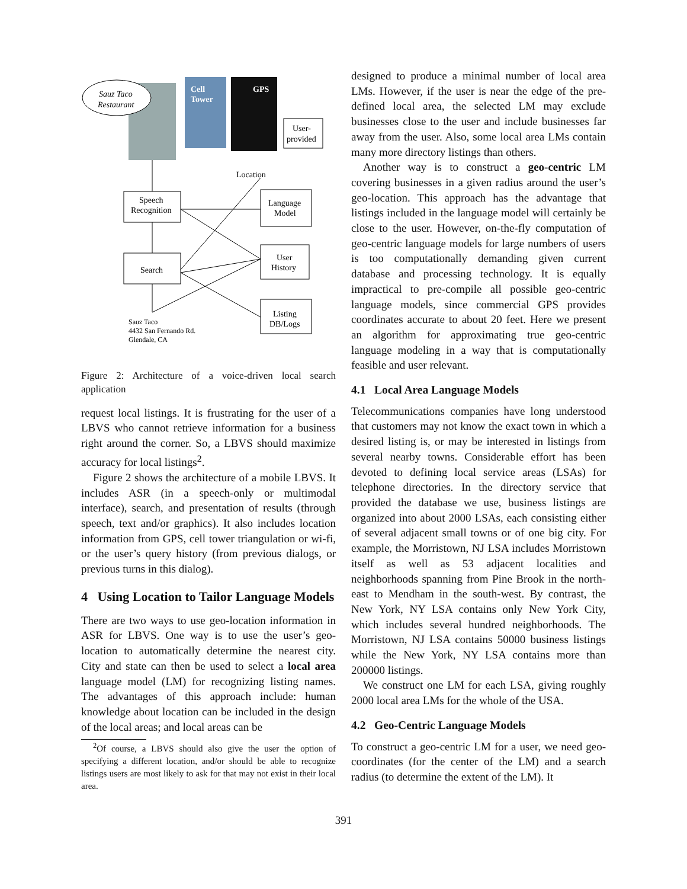Sauz Taco
Restaurant
Cell
Tower
GPS
User-
provided
Location
Speech
Recognition
Language
Model
User
History
Search
Listing
DB/Logs
Sauz Taco
4432 San Fernando Rd.
Glendale, CA
Figure 2: Architecture of a voice-driven local search application
request local listings. It is frustrating for the user of a LBVS who cannot retrieve information for a business right around the corner. So, a LBVS should maximize accuracy for local listings<sup>2</sup>.
Figure 2 shows the architecture of a mobile LBVS. It includes ASR (in a speech-only or multimodal interface), search, and presentation of results (through speech, text and/or graphics). It also includes location information from GPS, cell tower triangulation or wi-fi, or the user’s query history (from previous dialogs, or previous turns in this dialog).
4 Using Location to Tailor Language Models
There are two ways to use geo-location information in ASR for LBVS. One way is to use the user’s geo-location to automatically determine the nearest city. City and state can then be used to select a local area language model (LM) for recognizing listing names. The advantages of this approach include: human knowledge about location can be included in the design of the local areas; and local areas can be
<sup>2</sup> Of course, a LBVS should also give the user the option of specifying a different location, and/or should be able to recognize listings users are most likely to ask for that may not exist in their local area.
designed to produce a minimal number of local area LMs. However, if the user is near the edge of the pre-defined local area, the selected LM may exclude businesses close to the user and include businesses far away from the user. Also, some local area LMs contain many more directory listings than others.
Another way is to construct a geo-centric LM covering businesses in a given radius around the user’s geo-location. This approach has the advantage that listings included in the language model will certainly be close to the user. However, on-the-fly computation of geo-centric language models for large numbers of users is too computationally demanding given current database and processing technology. It is equally impractical to pre-compile all possible geo-centric language models, since commercial GPS provides coordinates accurate to about 20 feet. Here we present an algorithm for approximating true geo-centric language modeling in a way that is computationally feasible and user relevant.
4.1 Local Area Language Models
Telecommunications companies have long understood that customers may not know the exact town in which a desired listing is, or may be interested in listings from several nearby towns. Considerable effort has been devoted to defining local service areas (LSAs) for telephone directories. In the directory service that provided the database we use, business listings are organized into about 2000 LSAs, each consisting either of several adjacent small towns or of one big city. For example, the Morristown, NJ LSA includes Morristown itself as well as 53 adjacent localities and neighborhoods spanning from Pine Brook in the north-east to Mendham in the south-west. By contrast, the New York, NY LSA contains only New York City, which includes several hundred neighborhoods. The Morristown, NJ LSA contains 50000 business listings while the New York, NY LSA contains more than 200000 listings.
We construct one LM for each LSA, giving roughly 2000 local area LMs for the whole of the USA.
4.2 Geo-Centric Language Models
To construct a geo-centric LM for a user, we need geo-coordinates (for the center of the LM) and a search radius (to determine the extent of the LM). It
391